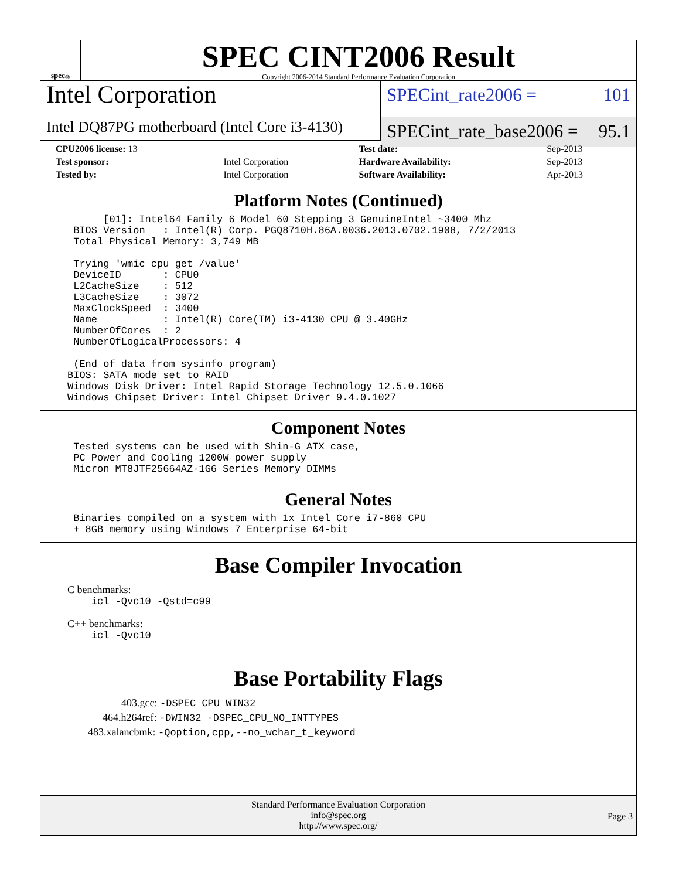spec<sup>®</sup>
SPEC CINT2006 Result
Copyright 2006-2014 Standard Performance Evaluation Corporation
Intel Corporation
Intel DQ87PG motherboard (Intel Core i3-4130)
SPECint_rate2006 = 101
SPECint_rate_base2006 = 95.1
| CPU2006 license: 13 | | Test date: | Sep-2013 |
| Test sponsor: | Intel Corporation | Hardware Availability: | Sep-2013 |
| Tested by: | Intel Corporation | Software Availability: | Apr-2013 |
Platform Notes (Continued)
      [01]: Intel64 Family 6 Model 60 Stepping 3 GenuineIntel ~3400 Mhz
 BIOS Version   : Intel(R) Corp. PGQ8710H.86A.0036.2013.0702.1908, 7/2/2013
 Total Physical Memory: 3,749 MB

 Trying 'wmic cpu get /value'
 DeviceID       : CPU0
 L2CacheSize    : 512
 L3CacheSize    : 3072
 MaxClockSpeed  : 3400
 Name           : Intel(R) Core(TM) i3-4130 CPU @ 3.40GHz
 NumberOfCores  : 2
 NumberOfLogicalProcessors: 4

 (End of data from sysinfo program)
BIOS: SATA mode set to RAID
Windows Disk Driver: Intel Rapid Storage Technology 12.5.0.1066
Windows Chipset Driver: Intel Chipset Driver 9.4.0.1027
Component Notes
 Tested systems can be used with Shin-G ATX case,
 PC Power and Cooling 1200W power supply
 Micron MT8JTF25664AZ-1G6 Series Memory DIMMs
General Notes
 Binaries compiled on a system with 1x Intel Core i7-860 CPU
 + 8GB memory using Windows 7 Enterprise 64-bit
Base Compiler Invocation
C benchmarks:
    icl -Qvc10 -Qstd=c99
C++ benchmarks:
    icl -Qvc10
Base Portability Flags
403.gcc: -DSPEC_CPU_WIN32
464.h264ref: -DWIN32 -DSPEC_CPU_NO_INTTYPES
483.xalancbmk: -Qoption,cpp,--no_wchar_t_keyword
Standard Performance Evaluation Corporation
info@spec.org
http://www.spec.org/
Page 3